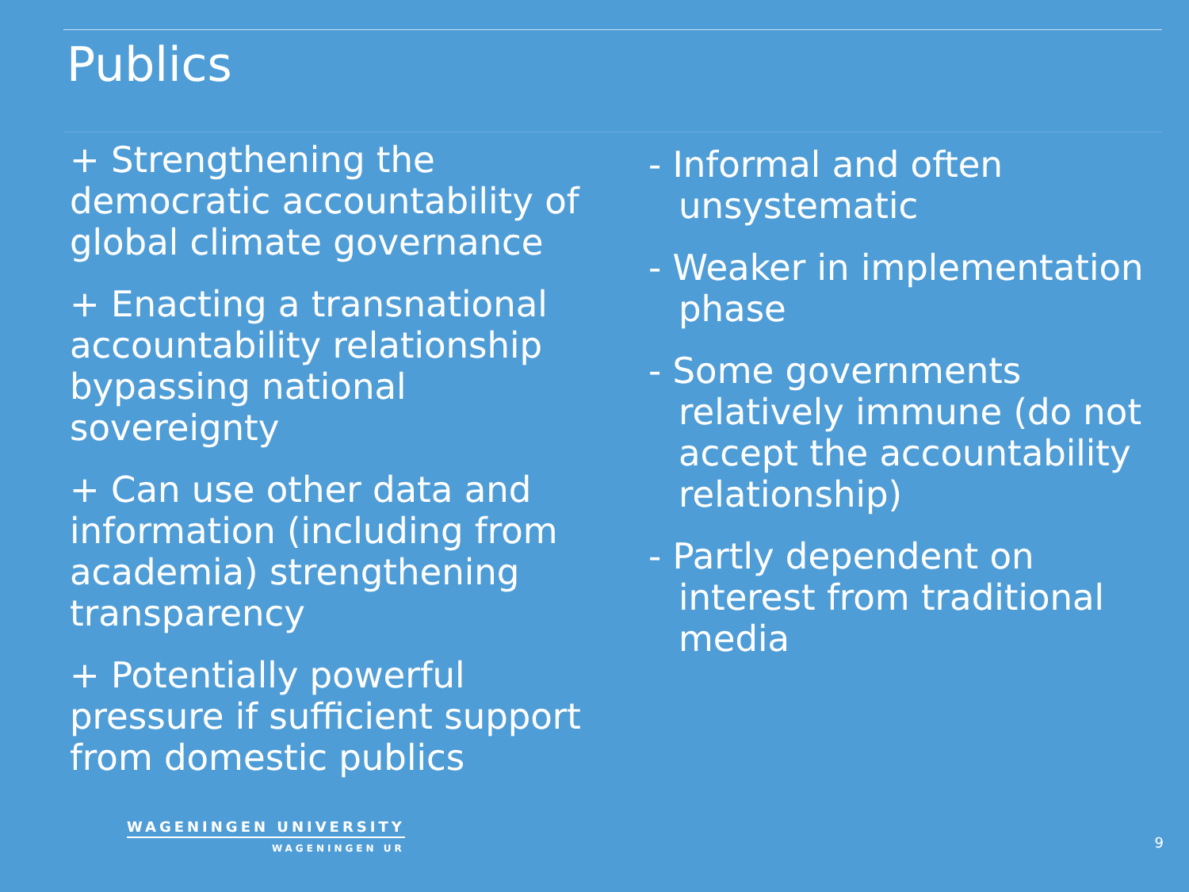Publics
+ Strengthening the democratic accountability of global climate governance
+ Enacting a transnational accountability relationship bypassing national sovereignty
+ Can use other data and information (including from academia) strengthening transparency
+ Potentially powerful pressure if sufficient support from domestic publics
- Informal and often unsystematic
- Weaker in implementation phase
- Some governments relatively immune (do not accept the accountability relationship)
- Partly dependent on interest from traditional media
WAGENINGEN UNIVERSITY
WAGENINGEN UR
9